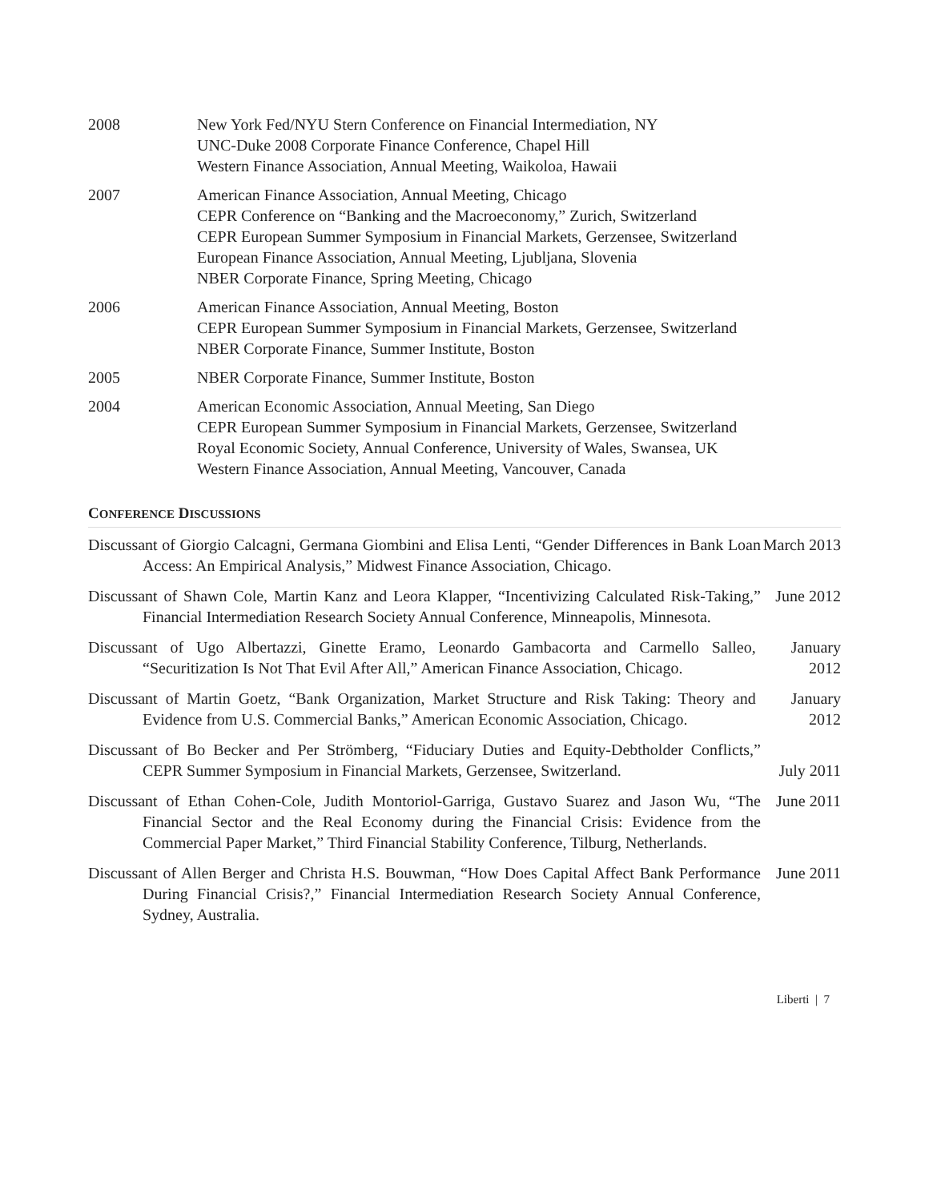2008 New York Fed/NYU Stern Conference on Financial Intermediation, NY
UNC-Duke 2008 Corporate Finance Conference, Chapel Hill
Western Finance Association, Annual Meeting, Waikoloa, Hawaii
2007 American Finance Association, Annual Meeting, Chicago
CEPR Conference on “Banking and the Macroeconomy,” Zurich, Switzerland
CEPR European Summer Symposium in Financial Markets, Gerzensee, Switzerland
European Finance Association, Annual Meeting, Ljubljana, Slovenia
NBER Corporate Finance, Spring Meeting, Chicago
2006 American Finance Association, Annual Meeting, Boston
CEPR European Summer Symposium in Financial Markets, Gerzensee, Switzerland
NBER Corporate Finance, Summer Institute, Boston
2005 NBER Corporate Finance, Summer Institute, Boston
2004 American Economic Association, Annual Meeting, San Diego
CEPR European Summer Symposium in Financial Markets, Gerzensee, Switzerland
Royal Economic Society, Annual Conference, University of Wales, Swansea, UK
Western Finance Association, Annual Meeting, Vancouver, Canada
CONFERENCE DISCUSSIONS
Discussant of Giorgio Calcagni, Germana Giombini and Elisa Lenti, “Gender Differences in Bank Loan Access: An Empirical Analysis,” Midwest Finance Association, Chicago.
March 2013
Discussant of Shawn Cole, Martin Kanz and Leora Klapper, “Incentivizing Calculated Risk-Taking,” Financial Intermediation Research Society Annual Conference, Minneapolis, Minnesota.
June 2012
Discussant of Ugo Albertazzi, Ginette Eramo, Leonardo Gambacorta and Carmello Salleo, “Securitization Is Not That Evil After All,” American Finance Association, Chicago.
January 2012
Discussant of Martin Goetz, “Bank Organization, Market Structure and Risk Taking: Theory and Evidence from U.S. Commercial Banks,” American Economic Association, Chicago.
January 2012
Discussant of Bo Becker and Per Strömberg, “Fiduciary Duties and Equity-Debtholder Conflicts,” CEPR Summer Symposium in Financial Markets, Gerzensee, Switzerland.
July 2011
Discussant of Ethan Cohen-Cole, Judith Montoriol-Garriga, Gustavo Suarez and Jason Wu, “The Financial Sector and the Real Economy during the Financial Crisis: Evidence from the Commercial Paper Market,” Third Financial Stability Conference, Tilburg, Netherlands.
June 2011
Discussant of Allen Berger and Christa H.S. Bouwman, “How Does Capital Affect Bank Performance During Financial Crisis?,” Financial Intermediation Research Society Annual Conference, Sydney, Australia.
June 2011
Liberti | 7